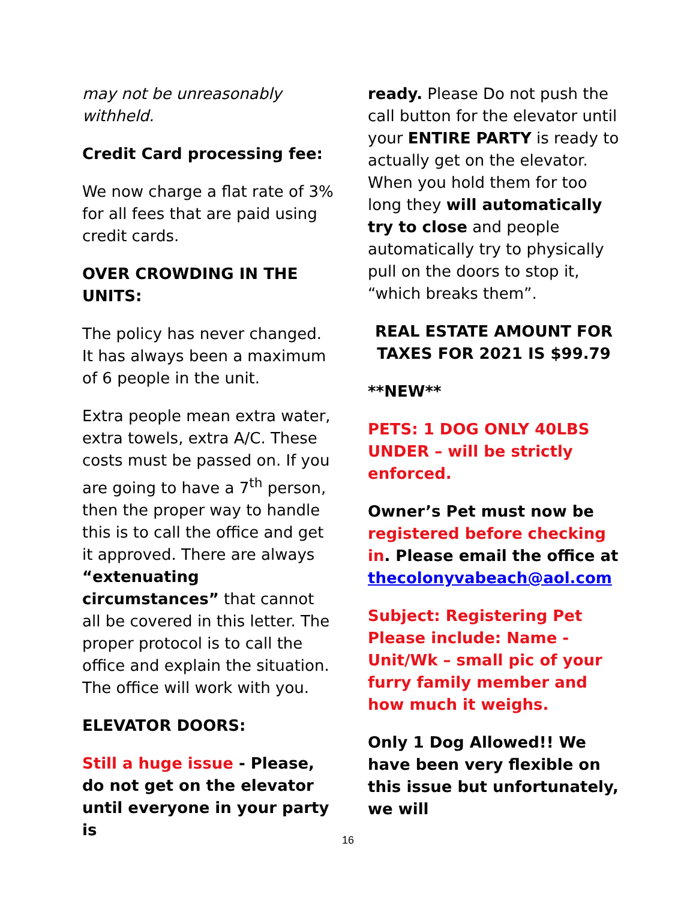may not be unreasonably withheld.
Credit Card processing fee:
We now charge a flat rate of 3% for all fees that are paid using credit cards.
OVER CROWDING IN THE UNITS:
The policy has never changed. It has always been a maximum of 6 people in the unit.
Extra people mean extra water, extra towels, extra A/C. These costs must be passed on. If you are going to have a 7<sup>th</sup> person, then the proper way to handle this is to call the office and get it approved. There are always “extenuating circumstances” that cannot all be covered in this letter. The proper protocol is to call the office and explain the situation. The office will work with you.
ELEVATOR DOORS:
Still a huge issue - Please, do not get on the elevator until everyone in your party is
ready. Please Do not push the call button for the elevator until your ENTIRE PARTY is ready to actually get on the elevator. When you hold them for too long they will automatically try to close and people automatically try to physically pull on the doors to stop it, “which breaks them”.
REAL ESTATE AMOUNT FOR TAXES FOR 2021 IS $99.79
**NEW**
PETS: 1 DOG ONLY 40LBS UNDER – will be strictly enforced.
Owner’s Pet must now be registered before checking in. Please email the office at thecolonyvabeach@aol.com
Subject: Registering Pet
Please include: Name - Unit/Wk – small pic of your furry family member and how much it weighs.
Only 1 Dog Allowed!! We have been very flexible on this issue but unfortunately, we will
16